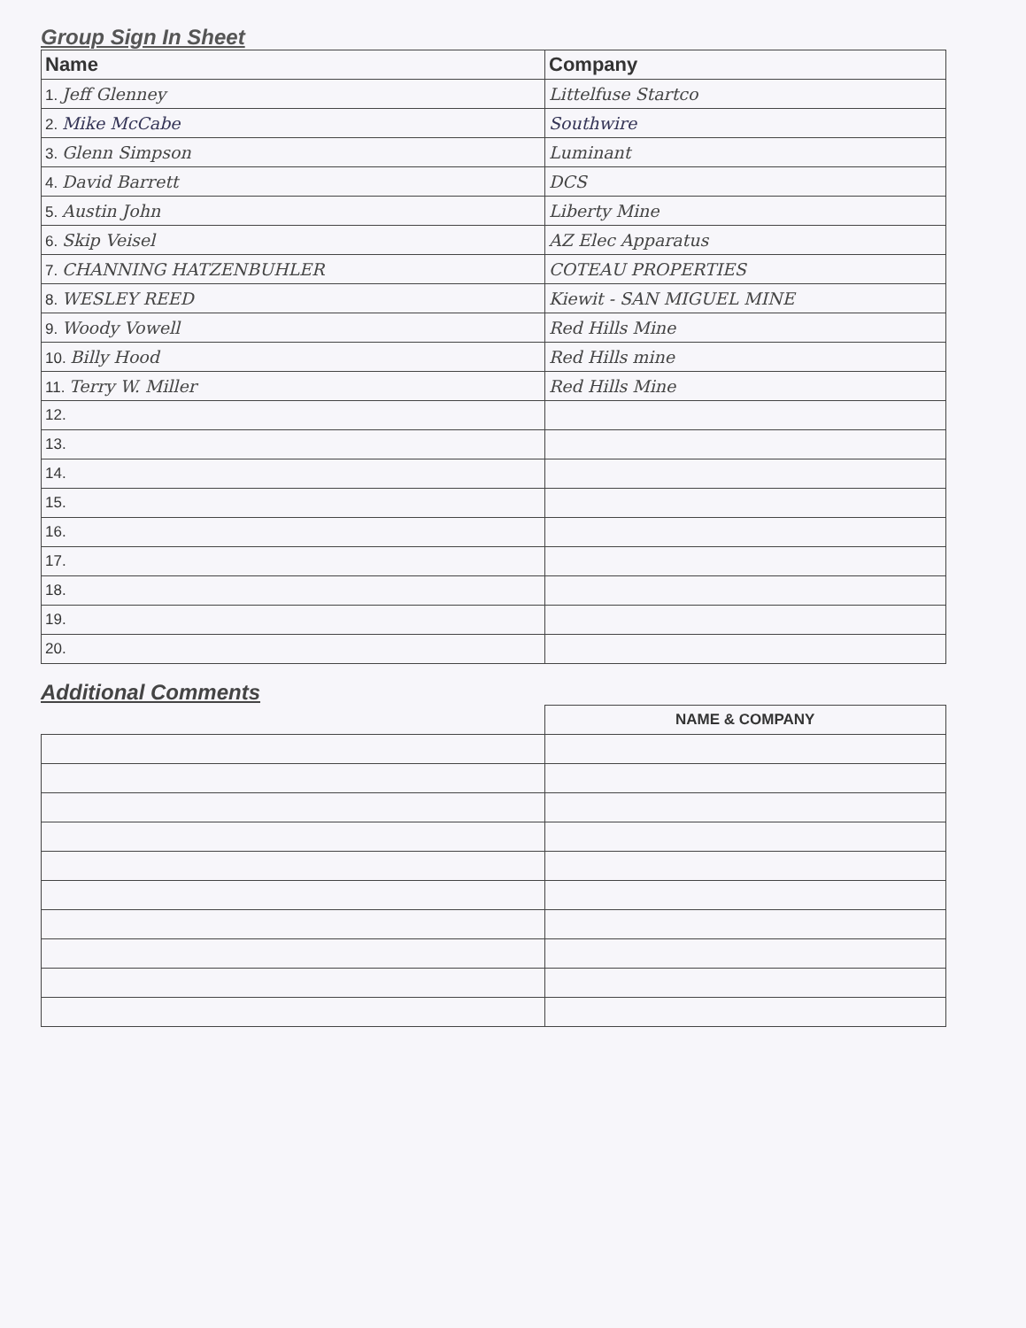Group Sign In Sheet
| Name | Company |
| --- | --- |
| 1. Jeff Glenney | Littelfuse Startco |
| 2. Mike McCabe | Southwire |
| 3. Glenn Simpson | Luminant |
| 4. David Barrett | DCS |
| 5. Austin John | Liberty Mine |
| 6. Skip Veisel | AZ Elec Apparatus |
| 7. CHANNING HATZENBUHLER | COTEAU PROPERTIES |
| 8. WESLEY REED | Kiewit - SAN MIGUEL MINE |
| 9. Woody Vowell | Red Hills Mine |
| 10. Billy Hood | Red Hills mine |
| 11. Terry W. Miller | Red Hills Mine |
| 12. | |
| 13. | |
| 14. | |
| 15. | |
| 16. | |
| 17. | |
| 18. | |
| 19. | |
| 20. | |
Additional Comments
| | NAME & COMPANY |